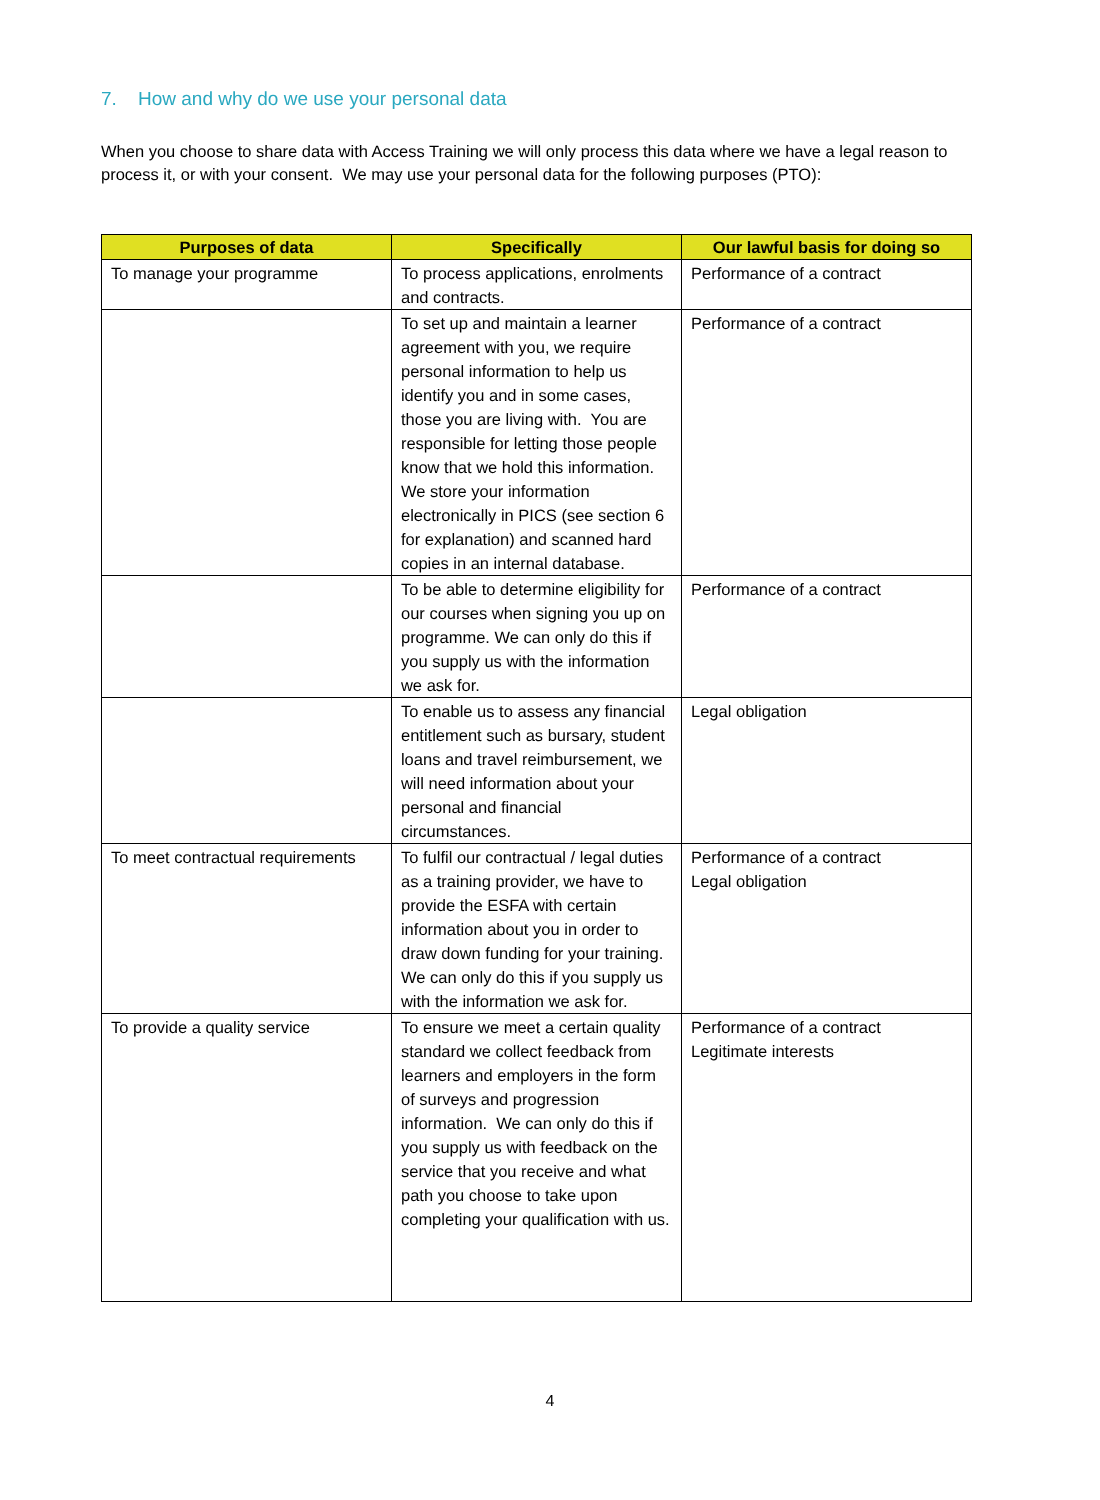7. How and why do we use your personal data
When you choose to share data with Access Training we will only process this data where we have a legal reason to process it, or with your consent. We may use your personal data for the following purposes (PTO):
| Purposes of data | Specifically | Our lawful basis for doing so |
| --- | --- | --- |
| To manage your programme | To process applications, enrolments and contracts. | Performance of a contract |
| | To set up and maintain a learner agreement with you, we require personal information to help us identify you and in some cases, those you are living with. You are responsible for letting those people know that we hold this information. We store your information electronically in PICS (see section 6 for explanation) and scanned hard copies in an internal database. | Performance of a contract |
| | To be able to determine eligibility for our courses when signing you up on programme. We can only do this if you supply us with the information we ask for. | Performance of a contract |
| | To enable us to assess any financial entitlement such as bursary, student loans and travel reimbursement, we will need information about your personal and financial circumstances. | Legal obligation |
| To meet contractual requirements | To fulfil our contractual / legal duties as a training provider, we have to provide the ESFA with certain information about you in order to draw down funding for your training. We can only do this if you supply us with the information we ask for. | Performance of a contract Legal obligation |
| To provide a quality service | To ensure we meet a certain quality standard we collect feedback from learners and employers in the form of surveys and progression information. We can only do this if you supply us with feedback on the service that you receive and what path you choose to take upon completing your qualification with us. | Performance of a contract Legitimate interests |
4